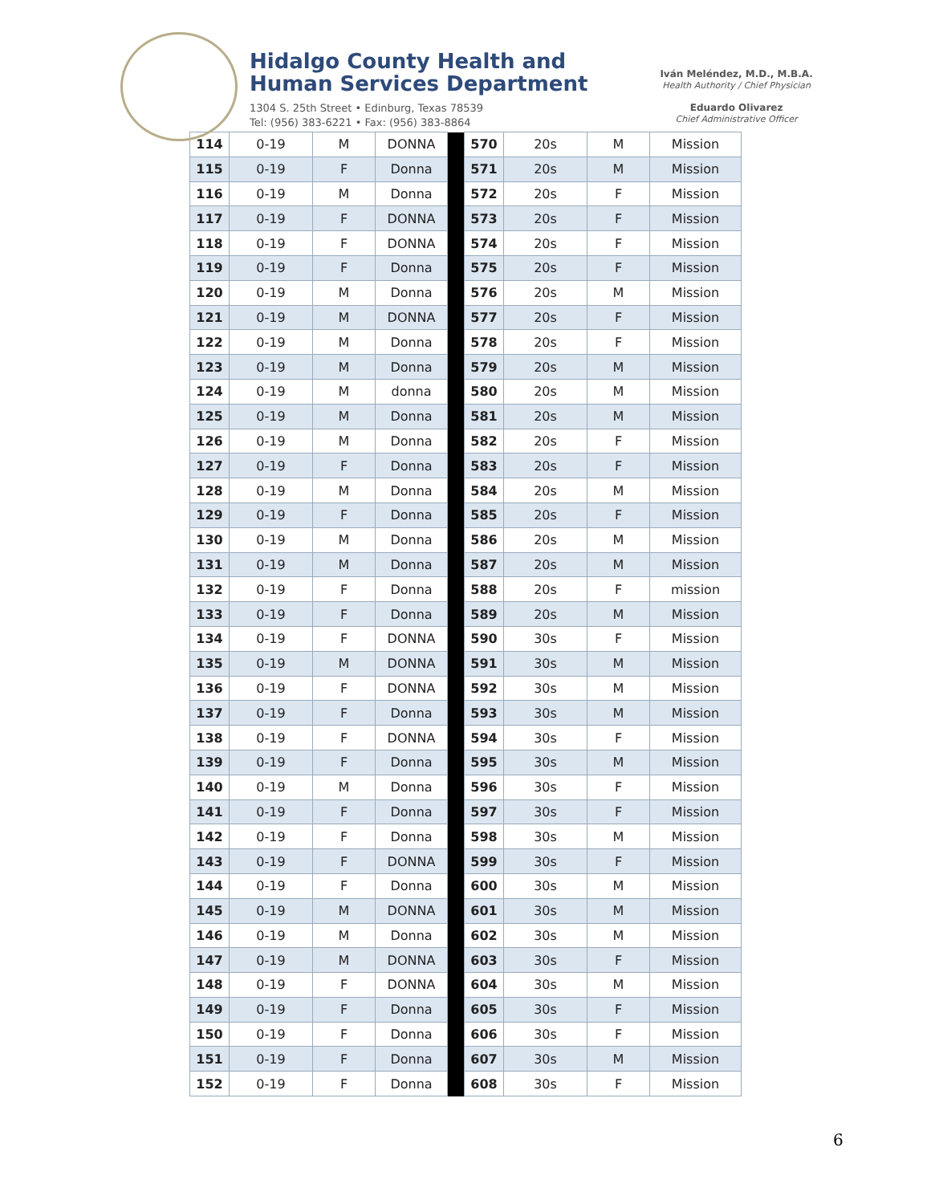Hidalgo County Health and
Human Services Department
1304 S. 25th Street • Edinburg, Texas 78539
Tel: (956) 383-6221 • Fax: (956) 383-8864
Iván Meléndez, M.D., M.B.A.
Health Authority / Chief Physician
Eduardo Olivarez
Chief Administrative Officer
| 114 | 0-19 | M | DONNA | | 570 | 20s | M | Mission |
| 115 | 0-19 | F | Donna | | 571 | 20s | M | Mission |
| 116 | 0-19 | M | Donna | | 572 | 20s | F | Mission |
| 117 | 0-19 | F | DONNA | | 573 | 20s | F | Mission |
| 118 | 0-19 | F | DONNA | | 574 | 20s | F | Mission |
| 119 | 0-19 | F | Donna | | 575 | 20s | F | Mission |
| 120 | 0-19 | M | Donna | | 576 | 20s | M | Mission |
| 121 | 0-19 | M | DONNA | | 577 | 20s | F | Mission |
| 122 | 0-19 | M | Donna | | 578 | 20s | F | Mission |
| 123 | 0-19 | M | Donna | | 579 | 20s | M | Mission |
| 124 | 0-19 | M | donna | | 580 | 20s | M | Mission |
| 125 | 0-19 | M | Donna | | 581 | 20s | M | Mission |
| 126 | 0-19 | M | Donna | | 582 | 20s | F | Mission |
| 127 | 0-19 | F | Donna | | 583 | 20s | F | Mission |
| 128 | 0-19 | M | Donna | | 584 | 20s | M | Mission |
| 129 | 0-19 | F | Donna | | 585 | 20s | F | Mission |
| 130 | 0-19 | M | Donna | | 586 | 20s | M | Mission |
| 131 | 0-19 | M | Donna | | 587 | 20s | M | Mission |
| 132 | 0-19 | F | Donna | | 588 | 20s | F | mission |
| 133 | 0-19 | F | Donna | | 589 | 20s | M | Mission |
| 134 | 0-19 | F | DONNA | | 590 | 30s | F | Mission |
| 135 | 0-19 | M | DONNA | | 591 | 30s | M | Mission |
| 136 | 0-19 | F | DONNA | | 592 | 30s | M | Mission |
| 137 | 0-19 | F | Donna | | 593 | 30s | M | Mission |
| 138 | 0-19 | F | DONNA | | 594 | 30s | F | Mission |
| 139 | 0-19 | F | Donna | | 595 | 30s | M | Mission |
| 140 | 0-19 | M | Donna | | 596 | 30s | F | Mission |
| 141 | 0-19 | F | Donna | | 597 | 30s | F | Mission |
| 142 | 0-19 | F | Donna | | 598 | 30s | M | Mission |
| 143 | 0-19 | F | DONNA | | 599 | 30s | F | Mission |
| 144 | 0-19 | F | Donna | | 600 | 30s | M | Mission |
| 145 | 0-19 | M | DONNA | | 601 | 30s | M | Mission |
| 146 | 0-19 | M | Donna | | 602 | 30s | M | Mission |
| 147 | 0-19 | M | DONNA | | 603 | 30s | F | Mission |
| 148 | 0-19 | F | DONNA | | 604 | 30s | M | Mission |
| 149 | 0-19 | F | Donna | | 605 | 30s | F | Mission |
| 150 | 0-19 | F | Donna | | 606 | 30s | F | Mission |
| 151 | 0-19 | F | Donna | | 607 | 30s | M | Mission |
| 152 | 0-19 | F | Donna | | 608 | 30s | F | Mission |
6